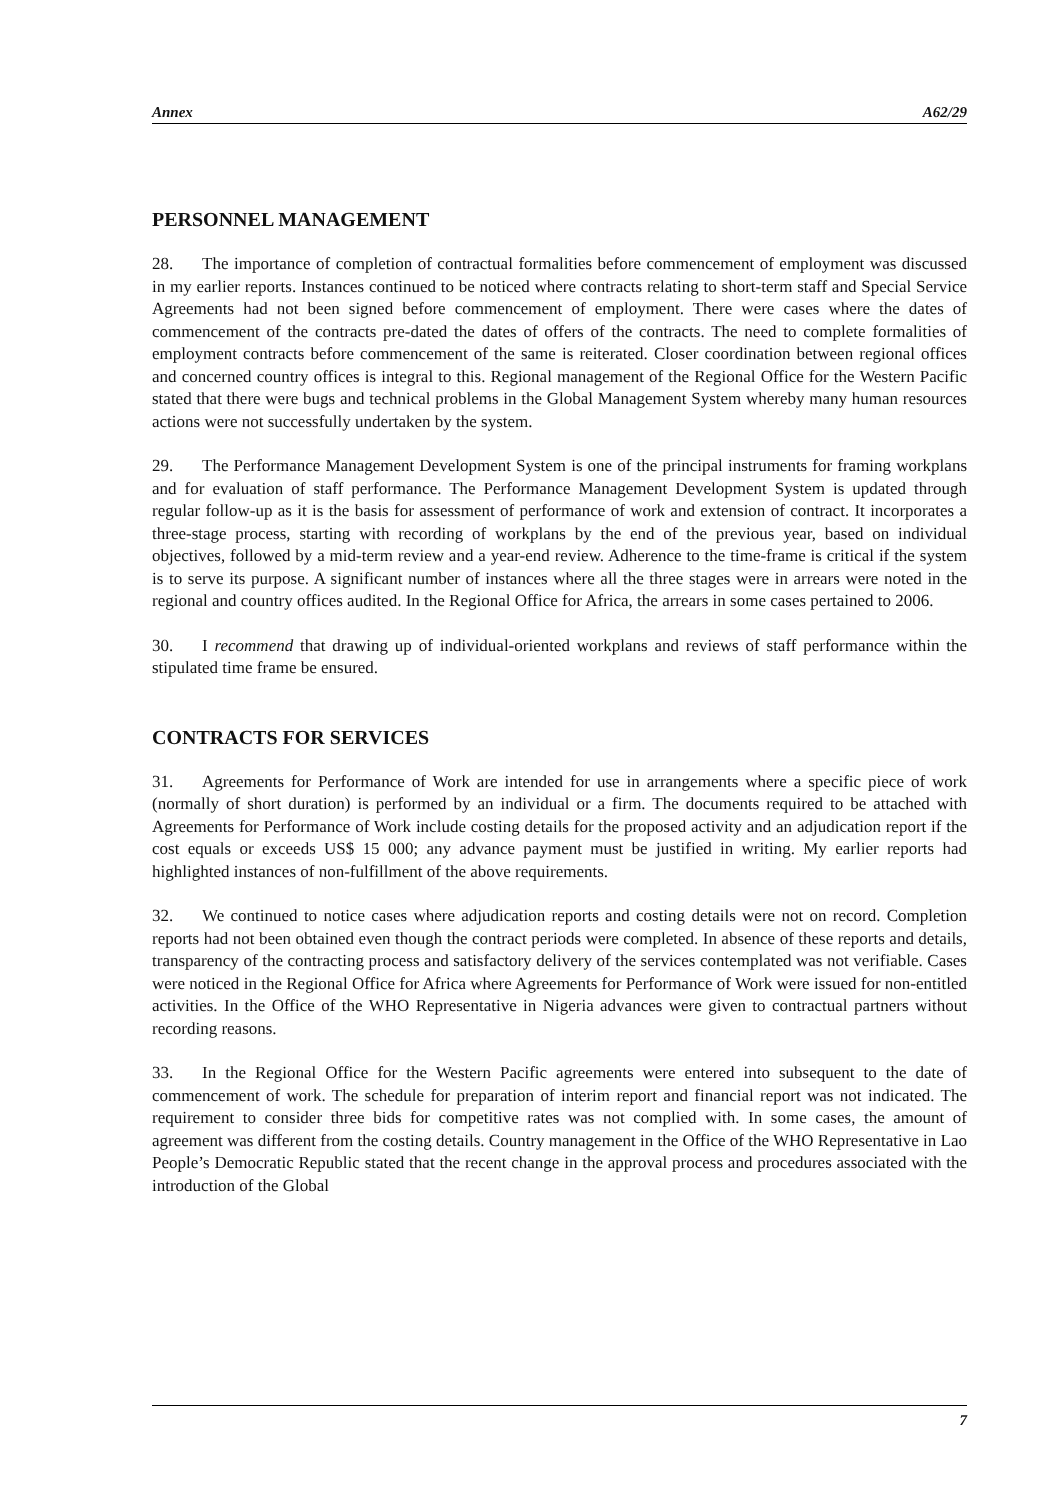Annex A62/29
PERSONNEL MANAGEMENT
28. The importance of completion of contractual formalities before commencement of employment was discussed in my earlier reports. Instances continued to be noticed where contracts relating to short-term staff and Special Service Agreements had not been signed before commencement of employment. There were cases where the dates of commencement of the contracts pre-dated the dates of offers of the contracts. The need to complete formalities of employment contracts before commencement of the same is reiterated. Closer coordination between regional offices and concerned country offices is integral to this. Regional management of the Regional Office for the Western Pacific stated that there were bugs and technical problems in the Global Management System whereby many human resources actions were not successfully undertaken by the system.
29. The Performance Management Development System is one of the principal instruments for framing workplans and for evaluation of staff performance. The Performance Management Development System is updated through regular follow-up as it is the basis for assessment of performance of work and extension of contract. It incorporates a three-stage process, starting with recording of workplans by the end of the previous year, based on individual objectives, followed by a mid-term review and a year-end review. Adherence to the time-frame is critical if the system is to serve its purpose. A significant number of instances where all the three stages were in arrears were noted in the regional and country offices audited. In the Regional Office for Africa, the arrears in some cases pertained to 2006.
30. I recommend that drawing up of individual-oriented workplans and reviews of staff performance within the stipulated time frame be ensured.
CONTRACTS FOR SERVICES
31. Agreements for Performance of Work are intended for use in arrangements where a specific piece of work (normally of short duration) is performed by an individual or a firm. The documents required to be attached with Agreements for Performance of Work include costing details for the proposed activity and an adjudication report if the cost equals or exceeds US$ 15 000; any advance payment must be justified in writing. My earlier reports had highlighted instances of non-fulfillment of the above requirements.
32. We continued to notice cases where adjudication reports and costing details were not on record. Completion reports had not been obtained even though the contract periods were completed. In absence of these reports and details, transparency of the contracting process and satisfactory delivery of the services contemplated was not verifiable. Cases were noticed in the Regional Office for Africa where Agreements for Performance of Work were issued for non-entitled activities. In the Office of the WHO Representative in Nigeria advances were given to contractual partners without recording reasons.
33. In the Regional Office for the Western Pacific agreements were entered into subsequent to the date of commencement of work. The schedule for preparation of interim report and financial report was not indicated. The requirement to consider three bids for competitive rates was not complied with. In some cases, the amount of agreement was different from the costing details. Country management in the Office of the WHO Representative in Lao People’s Democratic Republic stated that the recent change in the approval process and procedures associated with the introduction of the Global
7